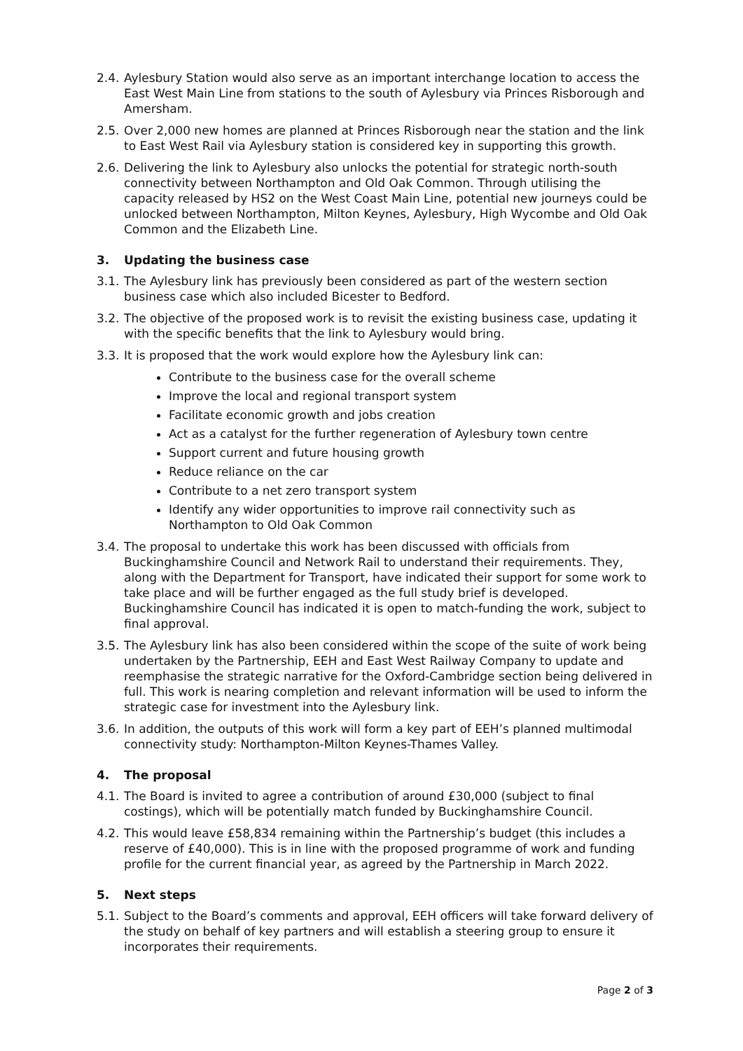2.4. Aylesbury Station would also serve as an important interchange location to access the East West Main Line from stations to the south of Aylesbury via Princes Risborough and Amersham.
2.5. Over 2,000 new homes are planned at Princes Risborough near the station and the link to East West Rail via Aylesbury station is considered key in supporting this growth.
2.6. Delivering the link to Aylesbury also unlocks the potential for strategic north-south connectivity between Northampton and Old Oak Common. Through utilising the capacity released by HS2 on the West Coast Main Line, potential new journeys could be unlocked between Northampton, Milton Keynes, Aylesbury, High Wycombe and Old Oak Common and the Elizabeth Line.
3. Updating the business case
3.1. The Aylesbury link has previously been considered as part of the western section business case which also included Bicester to Bedford.
3.2. The objective of the proposed work is to revisit the existing business case, updating it with the specific benefits that the link to Aylesbury would bring.
3.3. It is proposed that the work would explore how the Aylesbury link can:
Contribute to the business case for the overall scheme
Improve the local and regional transport system
Facilitate economic growth and jobs creation
Act as a catalyst for the further regeneration of Aylesbury town centre
Support current and future housing growth
Reduce reliance on the car
Contribute to a net zero transport system
Identify any wider opportunities to improve rail connectivity such as Northampton to Old Oak Common
3.4. The proposal to undertake this work has been discussed with officials from Buckinghamshire Council and Network Rail to understand their requirements. They, along with the Department for Transport, have indicated their support for some work to take place and will be further engaged as the full study brief is developed. Buckinghamshire Council has indicated it is open to match-funding the work, subject to final approval.
3.5. The Aylesbury link has also been considered within the scope of the suite of work being undertaken by the Partnership, EEH and East West Railway Company to update and reemphasise the strategic narrative for the Oxford-Cambridge section being delivered in full. This work is nearing completion and relevant information will be used to inform the strategic case for investment into the Aylesbury link.
3.6. In addition, the outputs of this work will form a key part of EEH’s planned multimodal connectivity study: Northampton-Milton Keynes-Thames Valley.
4. The proposal
4.1. The Board is invited to agree a contribution of around £30,000 (subject to final costings), which will be potentially match funded by Buckinghamshire Council.
4.2. This would leave £58,834 remaining within the Partnership’s budget (this includes a reserve of £40,000). This is in line with the proposed programme of work and funding profile for the current financial year, as agreed by the Partnership in March 2022.
5. Next steps
5.1. Subject to the Board’s comments and approval, EEH officers will take forward delivery of the study on behalf of key partners and will establish a steering group to ensure it incorporates their requirements.
Page 2 of 3